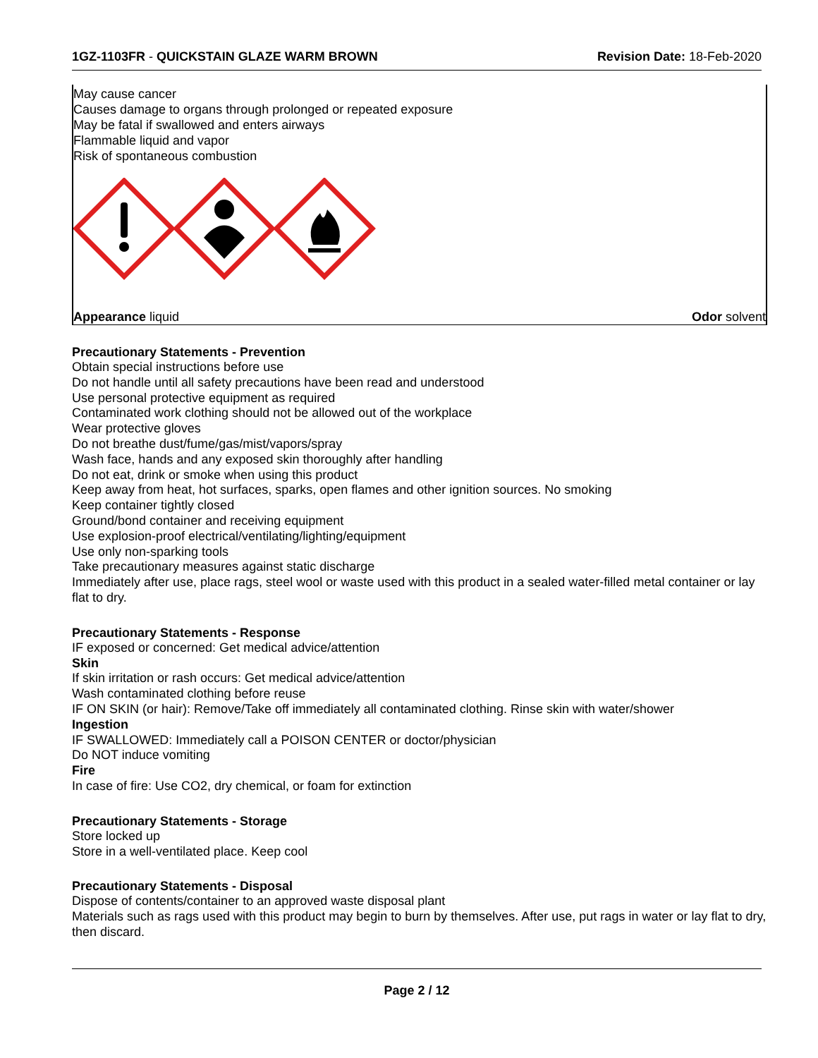1GZ-1103FR - QUICKSTAIN GLAZE WARM BROWN
Revision Date: 18-Feb-2020
May cause cancer
Causes damage to organs through prolonged or repeated exposure
May be fatal if swallowed and enters airways
Flammable liquid and vapor
Risk of spontaneous combustion
Appearance liquid Odor solvent
Precautionary Statements - Prevention
Obtain special instructions before use
Do not handle until all safety precautions have been read and understood
Use personal protective equipment as required
Contaminated work clothing should not be allowed out of the workplace
Wear protective gloves
Do not breathe dust/fume/gas/mist/vapors/spray
Wash face, hands and any exposed skin thoroughly after handling
Do not eat, drink or smoke when using this product
Keep away from heat, hot surfaces, sparks, open flames and other ignition sources. No smoking
Keep container tightly closed
Ground/bond container and receiving equipment
Use explosion-proof electrical/ventilating/lighting/equipment
Use only non-sparking tools
Take precautionary measures against static discharge
Immediately after use, place rags, steel wool or waste used with this product in a sealed water-filled metal container or lay flat to dry.
Precautionary Statements - Response
IF exposed or concerned: Get medical advice/attention
Skin
If skin irritation or rash occurs: Get medical advice/attention
Wash contaminated clothing before reuse
IF ON SKIN (or hair): Remove/Take off immediately all contaminated clothing. Rinse skin with water/shower
Ingestion
IF SWALLOWED: Immediately call a POISON CENTER or doctor/physician
Do NOT induce vomiting
Fire
In case of fire: Use CO2, dry chemical, or foam for extinction
Precautionary Statements - Storage
Store locked up
Store in a well-ventilated place. Keep cool
Precautionary Statements - Disposal
Dispose of contents/container to an approved waste disposal plant
Materials such as rags used with this product may begin to burn by themselves. After use, put rags in water or lay flat to dry, then discard.
Page 2 / 12